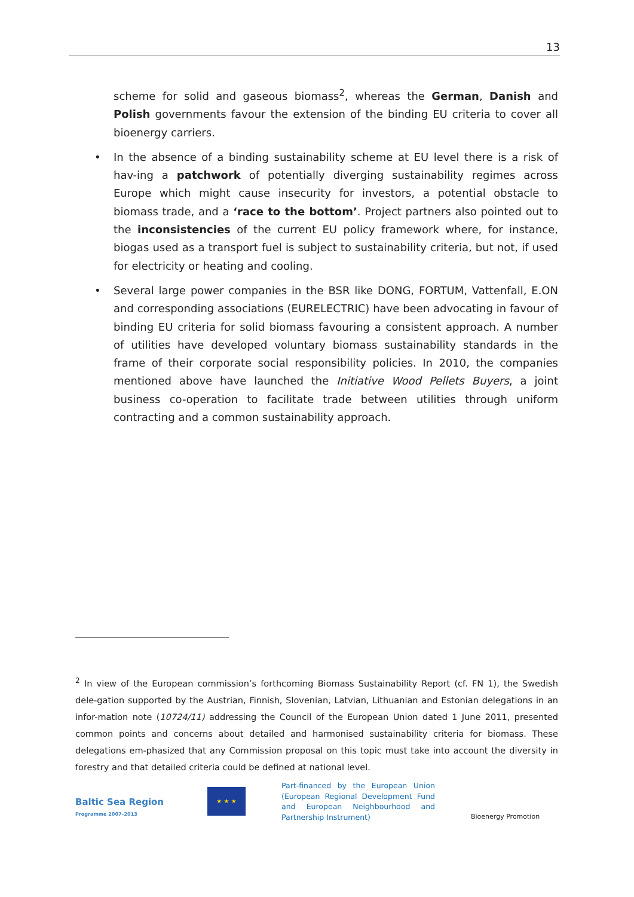13
scheme for solid and gaseous biomass<sup>2</sup>, whereas the German, Danish and Polish governments favour the extension of the binding EU criteria to cover all bioenergy carriers.
• In the absence of a binding sustainability scheme at EU level there is a risk of hav-ing a patchwork of potentially diverging sustainability regimes across Europe which might cause insecurity for investors, a potential obstacle to biomass trade, and a ‘race to the bottom’. Project partners also pointed out to the inconsistencies of the current EU policy framework where, for instance, biogas used as a transport fuel is subject to sustainability criteria, but not, if used for electricity or heating and cooling.
• Several large power companies in the BSR like DONG, FORTUM, Vattenfall, E.ON and corresponding associations (EURELECTRIC) have been advocating in favour of binding EU criteria for solid biomass favouring a consistent approach. A number of utilities have developed voluntary biomass sustainability standards in the frame of their corporate social responsibility policies. In 2010, the companies mentioned above have launched the Initiative Wood Pellets Buyers, a joint business co-operation to facilitate trade between utilities through uniform contracting and a common sustainability approach.
<sup>2</sup> In view of the European commission’s forthcoming Biomass Sustainability Report (cf. FN 1), the Swedish dele-gation supported by the Austrian, Finnish, Slovenian, Latvian, Lithuanian and Estonian delegations in an infor-mation note (10724/11) addressing the Council of the European Union dated 1 June 2011, presented common points and concerns about detailed and harmonised sustainability criteria for biomass. These delegations em-phasized that any Commission proposal on this topic must take into account the diversity in forestry and that detailed criteria could be defined at national level.
Baltic Sea Region
Programme 2007–2013
★ ★ ★
Part-financed by the European Union (European Regional Development Fund and European Neighbourhood and Partnership Instrument)
Bioenergy Promotion